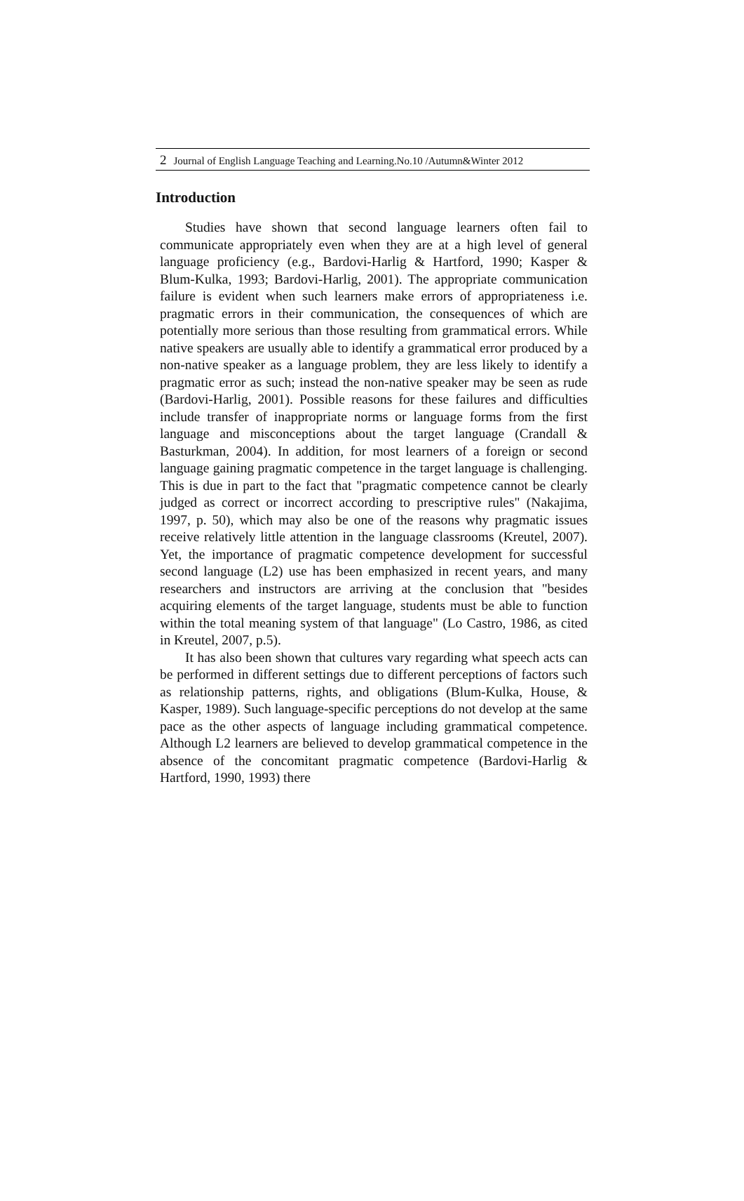2 Journal of English Language Teaching and Learning.No.10 /Autumn&Winter 2012
Introduction
Studies have shown that second language learners often fail to communicate appropriately even when they are at a high level of general language proficiency (e.g., Bardovi-Harlig & Hartford, 1990; Kasper & Blum-Kulka, 1993; Bardovi-Harlig, 2001). The appropriate communication failure is evident when such learners make errors of appropriateness i.e. pragmatic errors in their communication, the consequences of which are potentially more serious than those resulting from grammatical errors. While native speakers are usually able to identify a grammatical error produced by a non-native speaker as a language problem, they are less likely to identify a pragmatic error as such; instead the non-native speaker may be seen as rude (Bardovi-Harlig, 2001). Possible reasons for these failures and difficulties include transfer of inappropriate norms or language forms from the first language and misconceptions about the target language (Crandall & Basturkman, 2004). In addition, for most learners of a foreign or second language gaining pragmatic competence in the target language is challenging. This is due in part to the fact that "pragmatic competence cannot be clearly judged as correct or incorrect according to prescriptive rules" (Nakajima, 1997, p. 50), which may also be one of the reasons why pragmatic issues receive relatively little attention in the language classrooms (Kreutel, 2007). Yet, the importance of pragmatic competence development for successful second language (L2) use has been emphasized in recent years, and many researchers and instructors are arriving at the conclusion that "besides acquiring elements of the target language, students must be able to function within the total meaning system of that language" (Lo Castro, 1986, as cited in Kreutel, 2007, p.5).
It has also been shown that cultures vary regarding what speech acts can be performed in different settings due to different perceptions of factors such as relationship patterns, rights, and obligations (Blum-Kulka, House, & Kasper, 1989). Such language-specific perceptions do not develop at the same pace as the other aspects of language including grammatical competence. Although L2 learners are believed to develop grammatical competence in the absence of the concomitant pragmatic competence (Bardovi-Harlig & Hartford, 1990, 1993) there